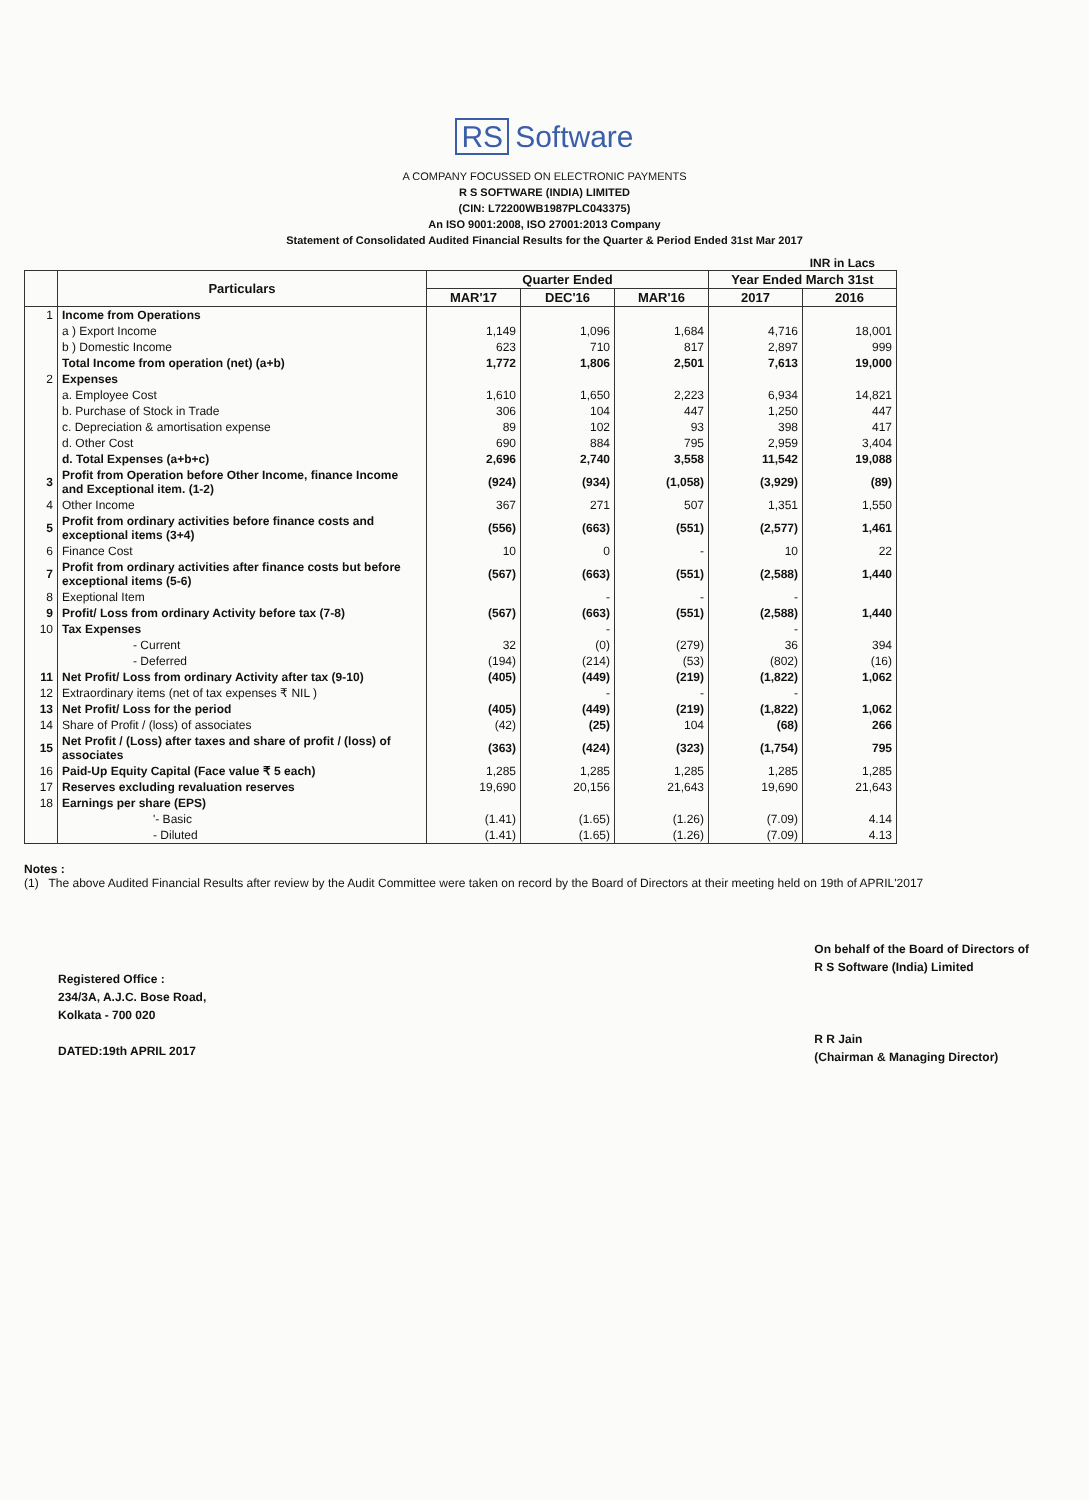RS Software
A COMPANY FOCUSSED ON ELECTRONIC PAYMENTS
R S SOFTWARE (INDIA) LIMITED
(CIN: L72200WB1987PLC043375)
An ISO 9001:2008, ISO 27001:2013 Company
Statement of Consolidated Audited Financial Results for the Quarter & Period Ended 31st Mar 2017
INR in Lacs
| | Particulars | Quarter Ended | | | Year Ended March 31st | |
| --- | --- | --- | --- | --- | --- | --- |
| | | MAR'17 | DEC'16 | MAR'16 | 2017 | 2016 |
| 1 | Income from Operations | | | | | |
| | a ) Export Income | 1,149 | 1,096 | 1,684 | 4,716 | 18,001 |
| | b ) Domestic Income | 623 | 710 | 817 | 2,897 | 999 |
| | Total Income from operation (net) (a+b) | 1,772 | 1,806 | 2,501 | 7,613 | 19,000 |
| 2 | Expenses | | | | | |
| | a. Employee Cost | 1,610 | 1,650 | 2,223 | 6,934 | 14,821 |
| | b. Purchase of Stock in Trade | 306 | 104 | 447 | 1,250 | 447 |
| | c. Depreciation & amortisation expense | 89 | 102 | 93 | 398 | 417 |
| | d. Other Cost | 690 | 884 | 795 | 2,959 | 3,404 |
| | d. Total Expenses (a+b+c) | 2,696 | 2,740 | 3,558 | 11,542 | 19,088 |
| 3 | Profit from Operation before Other Income, finance Income and Exceptional item. (1-2) | (924) | (934) | (1,058) | (3,929) | (89) |
| 4 | Other Income | 367 | 271 | 507 | 1,351 | 1,550 |
| 5 | Profit from ordinary activities before finance costs and exceptional items (3+4) | (556) | (663) | (551) | (2,577) | 1,461 |
| 6 | Finance Cost | 10 | 0 | - | 10 | 22 |
| 7 | Profit from ordinary activities after finance costs but before exceptional items (5-6) | (567) | (663) | (551) | (2,588) | 1,440 |
| 8 | Exeptional Item | | - | - | - | |
| 9 | Profit/ Loss from ordinary Activity before tax (7-8) | (567) | (663) | (551) | (2,588) | 1,440 |
| 10 | Tax Expenses | | - | | - | |
| | - Current | 32 | (0) | (279) | 36 | 394 |
| | - Deferred | (194) | (214) | (53) | (802) | (16) |
| 11 | Net Profit/ Loss from ordinary Activity after tax (9-10) | (405) | (449) | (219) | (1,822) | 1,062 |
| 12 | Extraordinary items (net of tax expenses ₹ NIL ) | | - | - | - | |
| 13 | Net Profit/ Loss for the period | (405) | (449) | (219) | (1,822) | 1,062 |
| 14 | Share of Profit / (loss) of associates | (42) | (25) | 104 | (68) | 266 |
| 15 | Net Profit / (Loss) after taxes and share of profit / (loss) of associates | (363) | (424) | (323) | (1,754) | 795 |
| 16 | Paid-Up Equity Capital (Face value ₹ 5 each) | 1,285 | 1,285 | 1,285 | 1,285 | 1,285 |
| 17 | Reserves excluding revaluation reserves | 19,690 | 20,156 | 21,643 | 19,690 | 21,643 |
| 18 | Earnings per share (EPS) | | | | | |
| | '- Basic | (1.41) | (1.65) | (1.26) | (7.09) | 4.14 |
| | - Diluted | (1.41) | (1.65) | (1.26) | (7.09) | 4.13 |
Notes :
(1) The above Audited Financial Results after review by the Audit Committee were taken on record by the Board of Directors at their meeting held on 19th of APRIL'2017
Registered Office :
234/3A, A.J.C. Bose Road,
Kolkata - 700 020
DATED:19th APRIL 2017
On behalf of the Board of Directors of
R S Software (India) Limited
R R Jain
(Chairman & Managing Director)